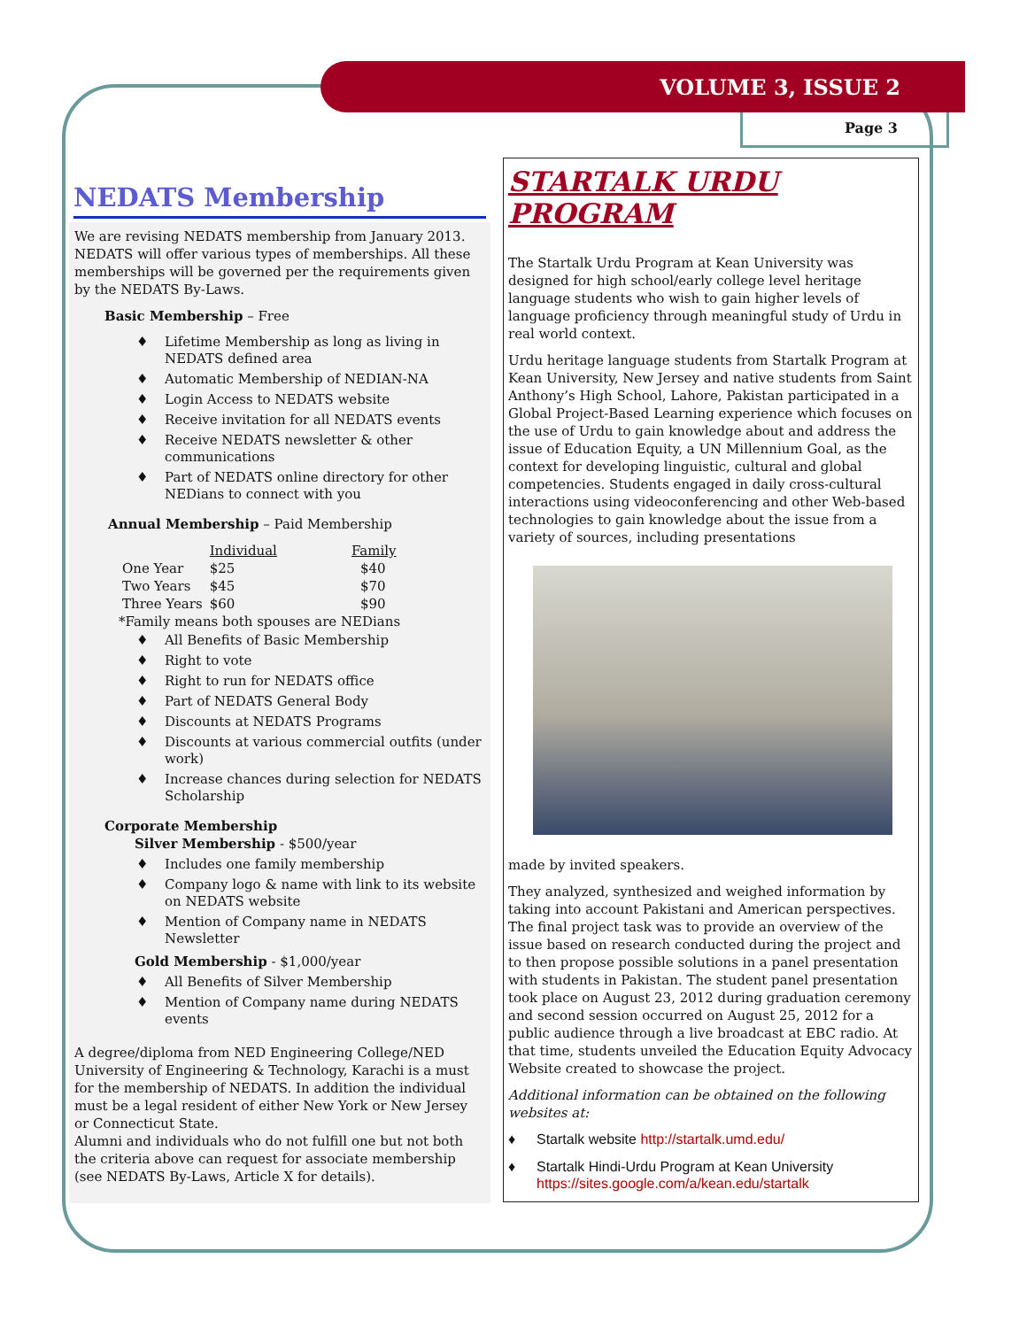VOLUME 3, ISSUE 2
Page 3
NEDATS Membership
We are revising NEDATS membership from January 2013. NEDATS will offer various types of memberships. All these memberships will be governed per the requirements given by the NEDATS By-Laws.
Basic Membership – Free
♦ Lifetime Membership as long as living in NEDATS defined area
♦ Automatic Membership of NEDIAN-NA
♦ Login Access to NEDATS website
♦ Receive invitation for all NEDATS events
♦ Receive NEDATS newsletter & other communications
♦ Part of NEDATS online directory for other NEDians to connect with you
Annual Membership – Paid Membership
| | Individual | Family |
| --- | --- | --- |
| One Year | $25 | $40 |
| Two Years | $45 | $70 |
| Three Years | $60 | $90 |
*Family means both spouses are NEDians
♦ All Benefits of Basic Membership
♦ Right to vote
♦ Right to run for NEDATS office
♦ Part of NEDATS General Body
♦ Discounts at NEDATS Programs
♦ Discounts at various commercial outfits (under work)
♦ Increase chances during selection for NEDATS Scholarship
Corporate Membership
Silver Membership - $500/year
♦ Includes one family membership
♦ Company logo & name with link to its website on NEDATS website
♦ Mention of Company name in NEDATS Newsletter
Gold Membership - $1,000/year
♦ All Benefits of Silver Membership
♦ Mention of Company name during NEDATS events
A degree/diploma from NED Engineering College/NED University of Engineering & Technology, Karachi is a must for the membership of NEDATS. In addition the individual must be a legal resident of either New York or New Jersey or Connecticut State.
Alumni and individuals who do not fulfill one but not both the criteria above can request for associate membership (see NEDATS By-Laws, Article X for details).
STARTALK URDU PROGRAM
The Startalk Urdu Program at Kean University was designed for high school/early college level heritage language students who wish to gain higher levels of language proficiency through meaningful study of Urdu in real world context.
Urdu heritage language students from Startalk Program at Kean University, New Jersey and native students from Saint Anthony’s High School, Lahore, Pakistan participated in a Global Project-Based Learning experience which focuses on the use of Urdu to gain knowledge about and address the issue of Education Equity, a UN Millennium Goal, as the context for developing linguistic, cultural and global competencies. Students engaged in daily cross-cultural interactions using videoconferencing and other Web-based technologies to gain knowledge about the issue from a variety of sources, including presentations
made by invited speakers.
They analyzed, synthesized and weighed information by taking into account Pakistani and American perspectives. The final project task was to provide an overview of the issue based on research conducted during the project and to then propose possible solutions in a panel presentation with students in Pakistan. The student panel presentation took place on August 23, 2012 during graduation ceremony and second session occurred on August 25, 2012 for a public audience through a live broadcast at EBC radio. At that time, students unveiled the Education Equity Advocacy Website created to showcase the project.
Additional information can be obtained on the following websites at:
♦ Startalk website http://startalk.umd.edu/
♦ Startalk Hindi-Urdu Program at Kean University https://sites.google.com/a/kean.edu/startalk